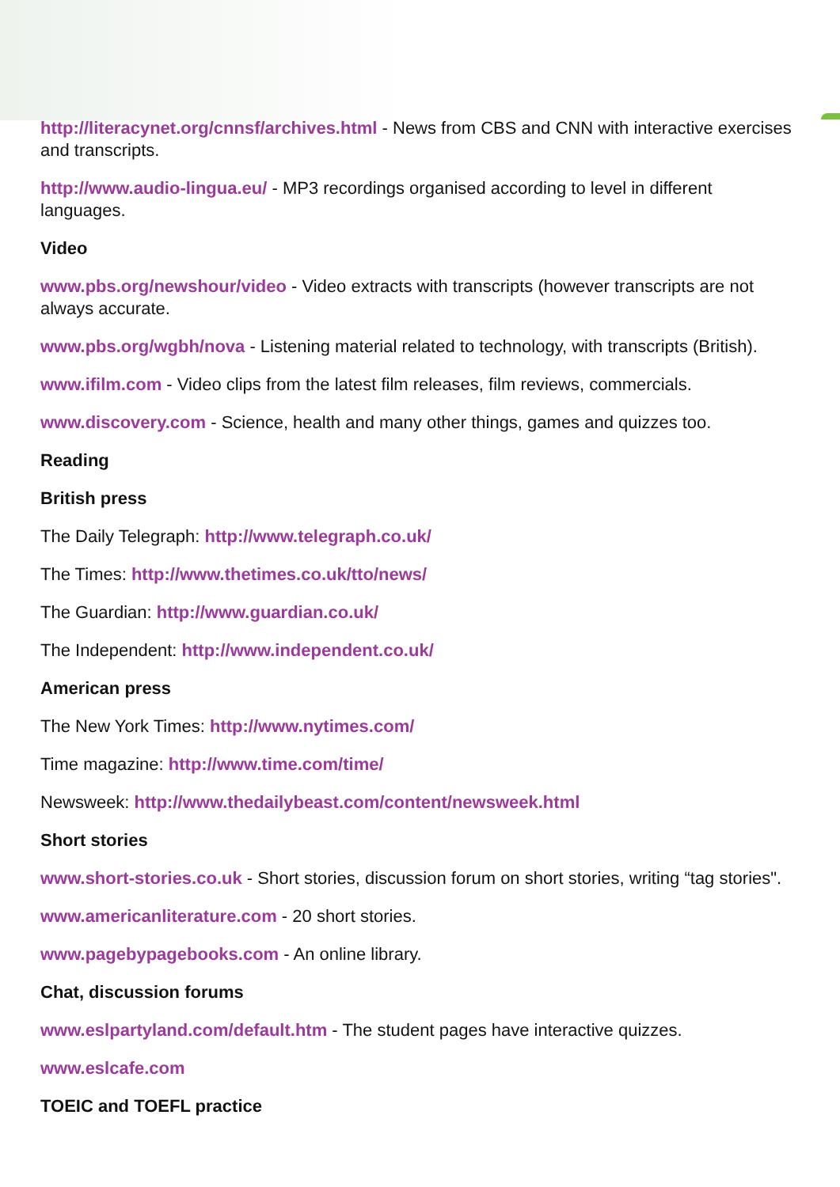http://literacynet.org/cnnsf/archives.html - News from CBS and CNN with interactive exercises and transcripts.
http://www.audio-lingua.eu/ - MP3 recordings organised according to level in different languages.
Video
www.pbs.org/newshour/video - Video extracts with transcripts (however transcripts are not always accurate.
www.pbs.org/wgbh/nova - Listening material related to technology, with transcripts (British).
www.ifilm.com - Video clips from the latest film releases, film reviews, commercials.
www.discovery.com - Science, health and many other things, games and quizzes too.
Reading
British press
The Daily Telegraph: http://www.telegraph.co.uk/
The Times: http://www.thetimes.co.uk/tto/news/
The Guardian: http://www.guardian.co.uk/
The Independent: http://www.independent.co.uk/
American press
The New York Times: http://www.nytimes.com/
Time magazine: http://www.time.com/time/
Newsweek: http://www.thedailybeast.com/content/newsweek.html
Short stories
www.short-stories.co.uk - Short stories, discussion forum on short stories, writing “tag stories".
www.americanliterature.com - 20 short stories.
www.pagebypagebooks.com - An online library.
Chat, discussion forums
www.eslpartyland.com/default.htm - The student pages have interactive quizzes.
www.eslcafe.com
TOEIC and TOEFL practice